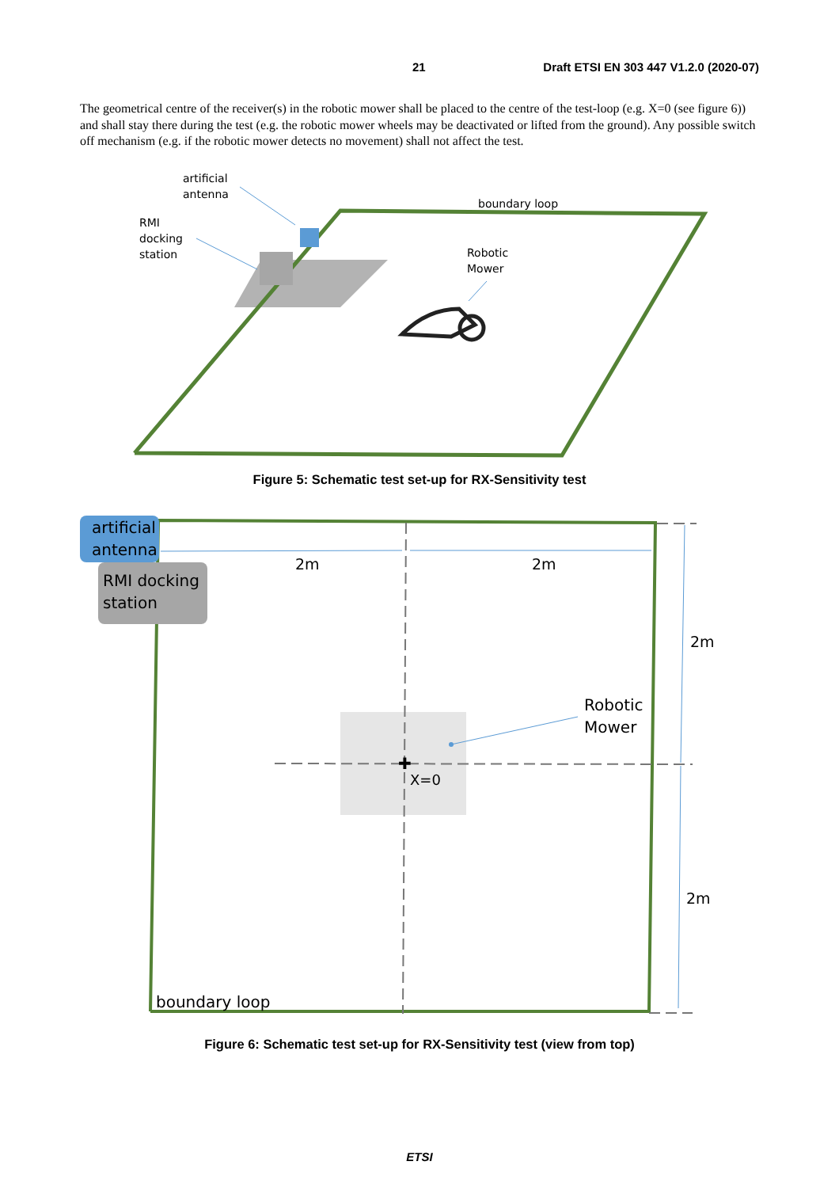21 Draft ETSI EN 303 447 V1.2.0 (2020-07)
The geometrical centre of the receiver(s) in the robotic mower shall be placed to the centre of the test-loop (e.g. X=0 (see figure 6)) and shall stay there during the test (e.g. the robotic mower wheels may be deactivated or lifted from the ground). Any possible switch off mechanism (e.g. if the robotic mower detects no movement) shall not affect the test.
artificial
antenna
RMI
docking
station
boundary loop
Robotic
Mower
Figure 5: Schematic test set-up for RX-Sensitivity test
✚
artificial
antenna
RMI docking
station
2m
2m
2m
2m
Robotic
Mower
X=0
boundary loop
Figure 6: Schematic test set-up for RX-Sensitivity test (view from top)
ETSI